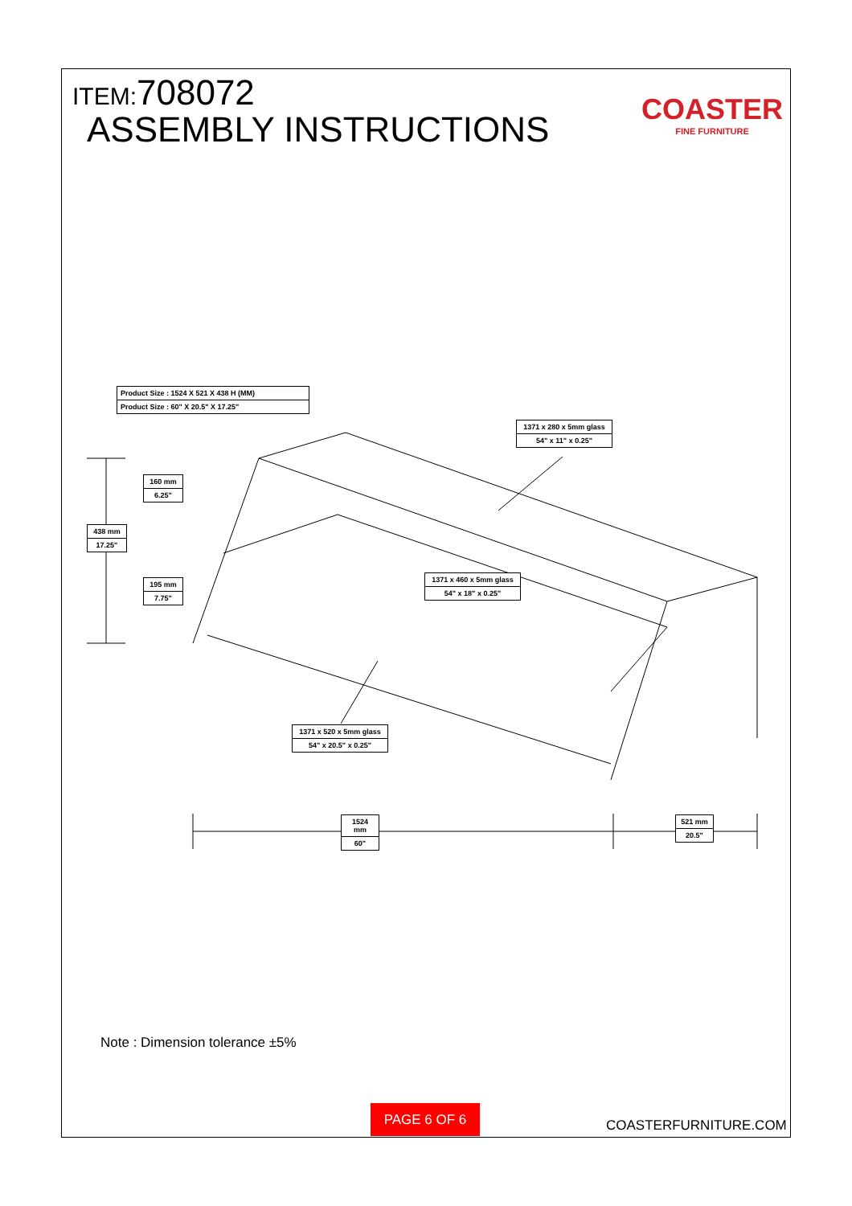ITEM:708072
ASSEMBLY INSTRUCTIONS
COASTER
FINE FURNITURE
Product Size : 1524 X 521 X 438 H (MM)
Product Size : 60" X 20.5" X 17.25"
1371 x 280 x 5mm glass
54" x 11" x 0.25"
160 mm
6.25"
438 mm
17.25"
195 mm
7.75"
1371 x 460 x 5mm glass
54" x 18" x 0.25"
1371 x 520 x 5mm glass
54" x 20.5" x 0.25"
1524 mm
60"
521 mm
20.5"
Note : Dimension tolerance ±5%
PAGE 6 OF 6
COASTERFURNITURE.COM